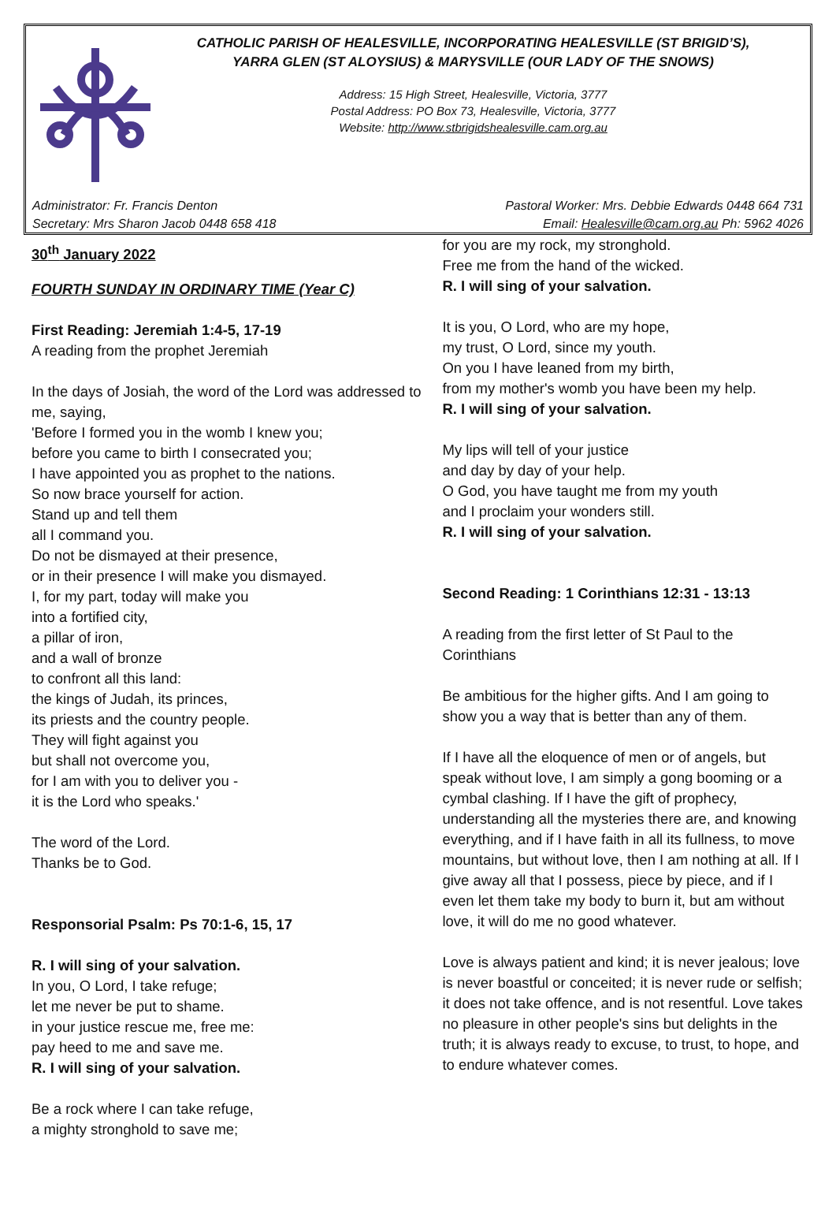CATHOLIC PARISH OF HEALESVILLE, INCORPORATING HEALESVILLE (ST BRIGID’S),
YARRA GLEN (ST ALOYSIUS) & MARYSVILLE (OUR LADY OF THE SNOWS)
Address: 15 High Street, Healesville, Victoria, 3777
Postal Address: PO Box 73, Healesville, Victoria, 3777
Website: http://www.stbrigidshealesville.cam.org.au
Administrator: Fr. Francis Denton
Secretary: Mrs Sharon Jacob 0448 658 418
Pastoral Worker: Mrs. Debbie Edwards 0448 664 731
Email: Healesville@cam.org.au Ph: 5962 4026
30<sup>th</sup> January 2022
FOURTH SUNDAY IN ORDINARY TIME (Year C)
First Reading: Jeremiah 1:4-5, 17-19
A reading from the prophet Jeremiah
In the days of Josiah, the word of the Lord was addressed to me, saying,
'Before I formed you in the womb I knew you;
before you came to birth I consecrated you;
I have appointed you as prophet to the nations.
So now brace yourself for action.
Stand up and tell them
all I command you.
Do not be dismayed at their presence,
or in their presence I will make you dismayed.
I, for my part, today will make you
into a fortified city,
a pillar of iron,
and a wall of bronze
to confront all this land:
the kings of Judah, its princes,
its priests and the country people.
They will fight against you
but shall not overcome you,
for I am with you to deliver you -
it is the Lord who speaks.'
The word of the Lord.
Thanks be to God.
Responsorial Psalm: Ps 70:1-6, 15, 17
R. I will sing of your salvation.
In you, O Lord, I take refuge;
let me never be put to shame.
in your justice rescue me, free me:
pay heed to me and save me.
R. I will sing of your salvation.
Be a rock where I can take refuge,
a mighty stronghold to save me;
for you are my rock, my stronghold.
Free me from the hand of the wicked.
R. I will sing of your salvation.
It is you, O Lord, who are my hope,
my trust, O Lord, since my youth.
On you I have leaned from my birth,
from my mother's womb you have been my help.
R. I will sing of your salvation.
My lips will tell of your justice
and day by day of your help.
O God, you have taught me from my youth
and I proclaim your wonders still.
R. I will sing of your salvation.
Second Reading: 1 Corinthians 12:31 - 13:13
A reading from the first letter of St Paul to the Corinthians
Be ambitious for the higher gifts. And I am going to show you a way that is better than any of them.
If I have all the eloquence of men or of angels, but speak without love, I am simply a gong booming or a cymbal clashing. If I have the gift of prophecy, understanding all the mysteries there are, and knowing everything, and if I have faith in all its fullness, to move mountains, but without love, then I am nothing at all. If I give away all that I possess, piece by piece, and if I even let them take my body to burn it, but am without love, it will do me no good whatever.
Love is always patient and kind; it is never jealous; love is never boastful or conceited; it is never rude or selfish; it does not take offence, and is not resentful. Love takes no pleasure in other people's sins but delights in the truth; it is always ready to excuse, to trust, to hope, and to endure whatever comes.